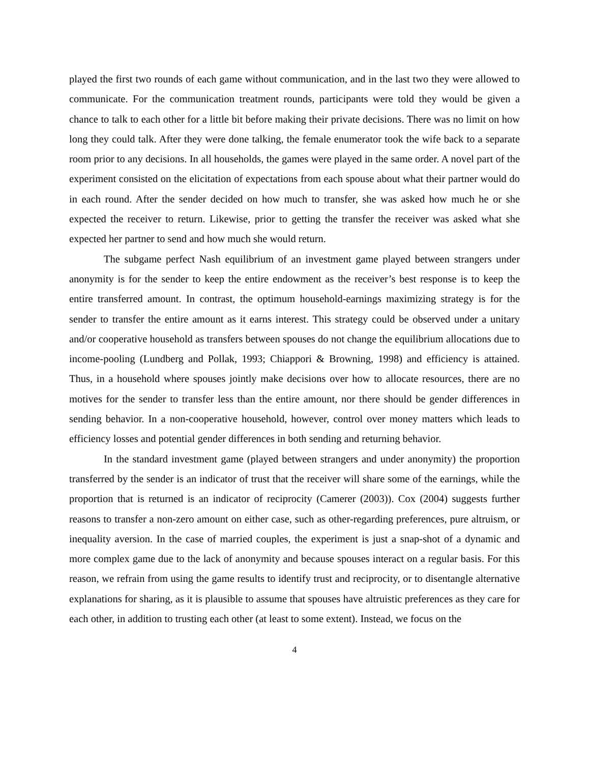played the first two rounds of each game without communication, and in the last two they were allowed to communicate. For the communication treatment rounds, participants were told they would be given a chance to talk to each other for a little bit before making their private decisions. There was no limit on how long they could talk. After they were done talking, the female enumerator took the wife back to a separate room prior to any decisions. In all households, the games were played in the same order. A novel part of the experiment consisted on the elicitation of expectations from each spouse about what their partner would do in each round. After the sender decided on how much to transfer, she was asked how much he or she expected the receiver to return. Likewise, prior to getting the transfer the receiver was asked what she expected her partner to send and how much she would return.
The subgame perfect Nash equilibrium of an investment game played between strangers under anonymity is for the sender to keep the entire endowment as the receiver’s best response is to keep the entire transferred amount. In contrast, the optimum household-earnings maximizing strategy is for the sender to transfer the entire amount as it earns interest. This strategy could be observed under a unitary and/or cooperative household as transfers between spouses do not change the equilibrium allocations due to income-pooling (Lundberg and Pollak, 1993; Chiappori & Browning, 1998) and efficiency is attained. Thus, in a household where spouses jointly make decisions over how to allocate resources, there are no motives for the sender to transfer less than the entire amount, nor there should be gender differences in sending behavior. In a non-cooperative household, however, control over money matters which leads to efficiency losses and potential gender differences in both sending and returning behavior.
In the standard investment game (played between strangers and under anonymity) the proportion transferred by the sender is an indicator of trust that the receiver will share some of the earnings, while the proportion that is returned is an indicator of reciprocity (Camerer (2003)). Cox (2004) suggests further reasons to transfer a non-zero amount on either case, such as other-regarding preferences, pure altruism, or inequality aversion. In the case of married couples, the experiment is just a snap-shot of a dynamic and more complex game due to the lack of anonymity and because spouses interact on a regular basis. For this reason, we refrain from using the game results to identify trust and reciprocity, or to disentangle alternative explanations for sharing, as it is plausible to assume that spouses have altruistic preferences as they care for each other, in addition to trusting each other (at least to some extent). Instead, we focus on the
4